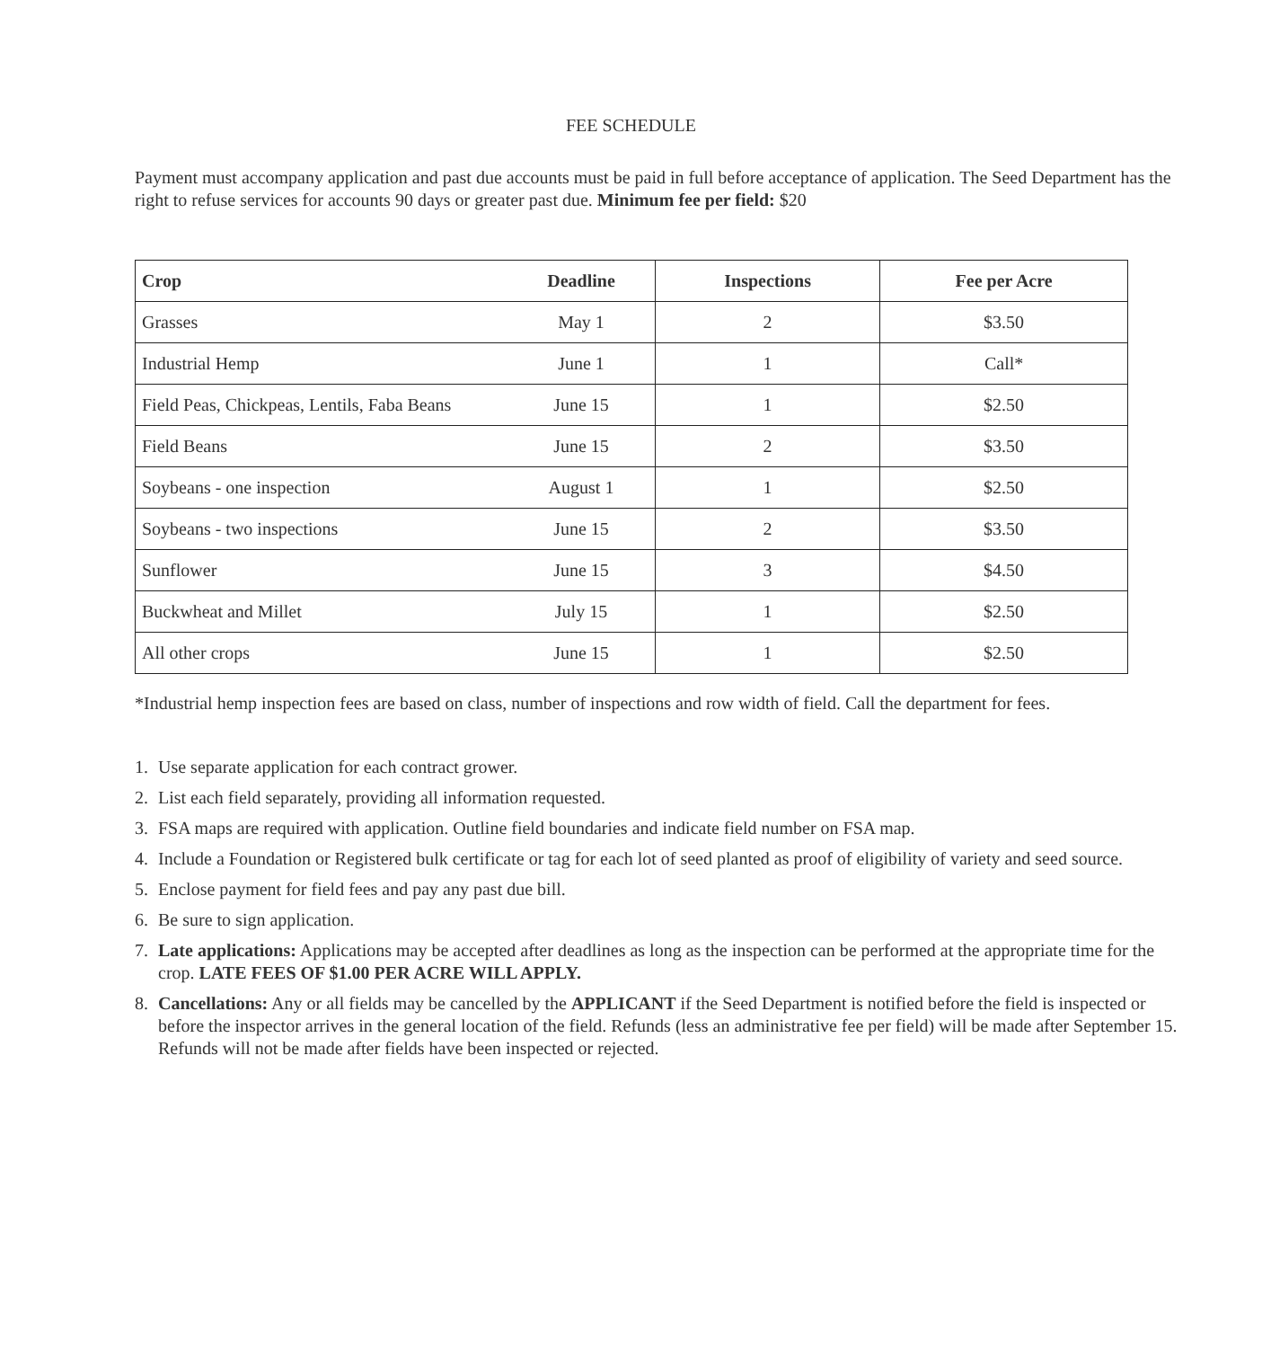FEE SCHEDULE
Payment must accompany application and past due accounts must be paid in full before acceptance of application. The Seed Department has the right to refuse services for accounts 90 days or greater past due. Minimum fee per field: $20
| Crop | Deadline | Inspections | Fee per Acre |
| --- | --- | --- | --- |
| Grasses | May 1 | 2 | $3.50 |
| Industrial Hemp | June 1 | 1 | Call* |
| Field Peas, Chickpeas, Lentils, Faba Beans | June 15 | 1 | $2.50 |
| Field Beans | June 15 | 2 | $3.50 |
| Soybeans - one inspection | August 1 | 1 | $2.50 |
| Soybeans - two inspections | June 15 | 2 | $3.50 |
| Sunflower | June 15 | 3 | $4.50 |
| Buckwheat and Millet | July 15 | 1 | $2.50 |
| All other crops | June 15 | 1 | $2.50 |
*Industrial hemp inspection fees are based on class, number of inspections and row width of field. Call the department for fees.
1. Use separate application for each contract grower.
2. List each field separately, providing all information requested.
3. FSA maps are required with application. Outline field boundaries and indicate field number on FSA map.
4. Include a Foundation or Registered bulk certificate or tag for each lot of seed planted as proof of eligibility of variety and seed source.
5. Enclose payment for field fees and pay any past due bill.
6. Be sure to sign application.
7. Late applications: Applications may be accepted after deadlines as long as the inspection can be performed at the appropriate time for the crop. LATE FEES OF $1.00 PER ACRE WILL APPLY.
8. Cancellations: Any or all fields may be cancelled by the APPLICANT if the Seed Department is notified before the field is inspected or before the inspector arrives in the general location of the field. Refunds (less an administrative fee per field) will be made after September 15. Refunds will not be made after fields have been inspected or rejected.